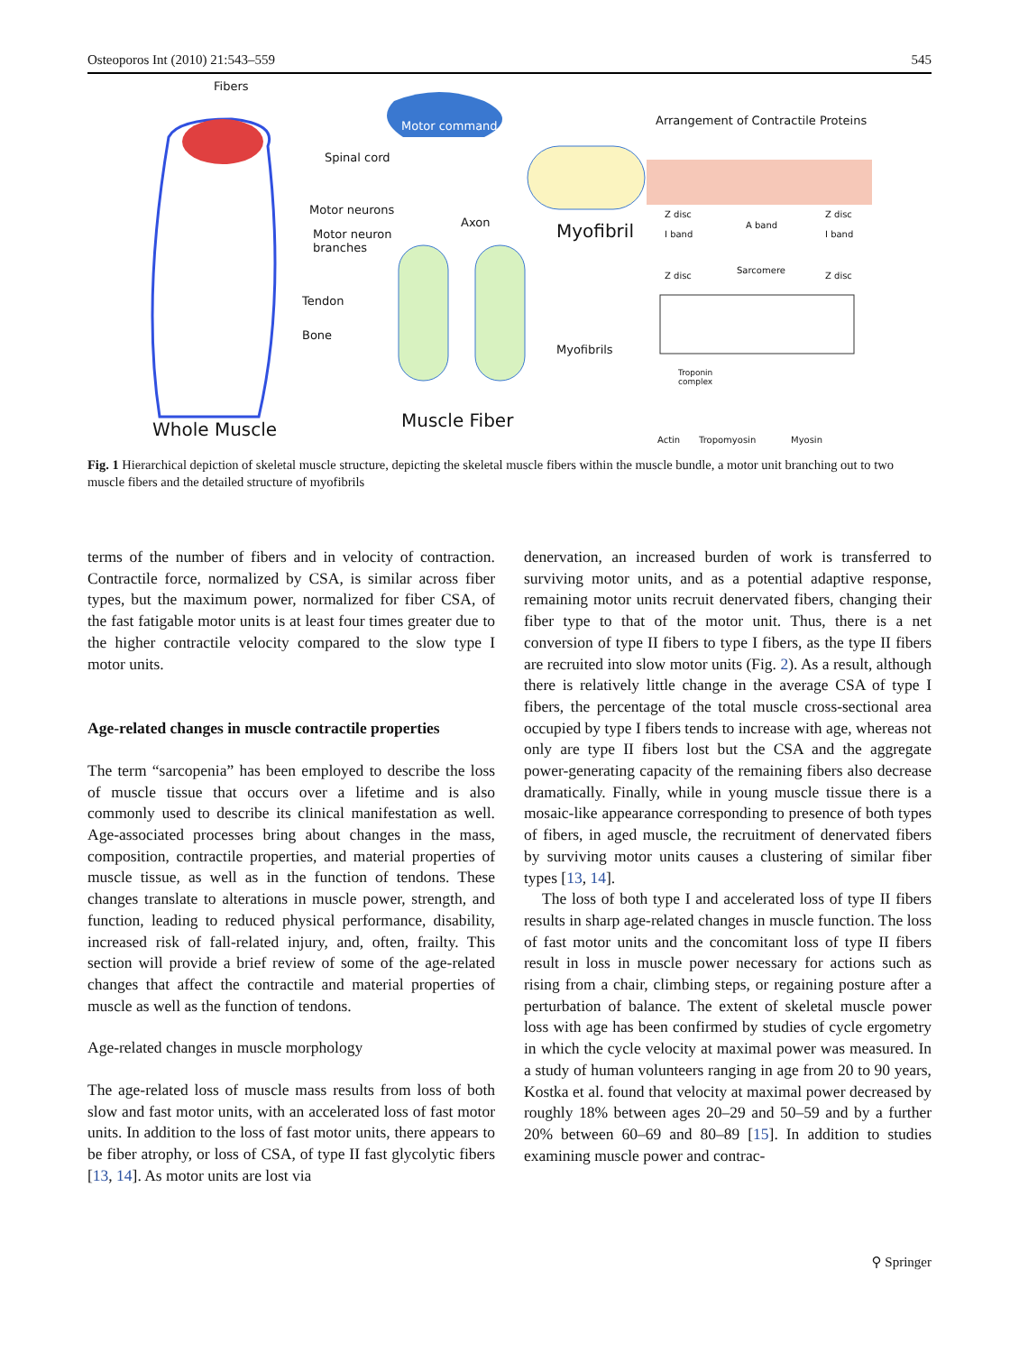Osteoporos Int (2010) 21:543–559 545
Fibers
Motor command
Spinal cord
Motor neurons
Axon
Motor neuron
branches
Tendon
Bone
Whole Muscle Muscle Fiber
Arrangement of Contractile Proteins
Myofibril
Z disc
A band
Z disc
I band I band
Z disc
Sarcomere
Z disc
Myofibrils
Troponin
complex
Actin Tropomyosin Myosin
Fig. 1 Hierarchical depiction of skeletal muscle structure, depicting the skeletal muscle fibers within the muscle bundle, a motor unit branching out to two muscle fibers and the detailed structure of myofibrils
terms of the number of fibers and in velocity of contraction. Contractile force, normalized by CSA, is similar across fiber types, but the maximum power, normalized for fiber CSA, of the fast fatigable motor units is at least four times greater due to the higher contractile velocity compared to the slow type I motor units.
Age-related changes in muscle contractile properties
The term “sarcopenia” has been employed to describe the loss of muscle tissue that occurs over a lifetime and is also commonly used to describe its clinical manifestation as well. Age-associated processes bring about changes in the mass, composition, contractile properties, and material properties of muscle tissue, as well as in the function of tendons. These changes translate to alterations in muscle power, strength, and function, leading to reduced physical performance, disability, increased risk of fall-related injury, and, often, frailty. This section will provide a brief review of some of the age-related changes that affect the contractile and material properties of muscle as well as the function of tendons.
Age-related changes in muscle morphology
The age-related loss of muscle mass results from loss of both slow and fast motor units, with an accelerated loss of fast motor units. In addition to the loss of fast motor units, there appears to be fiber atrophy, or loss of CSA, of type II fast glycolytic fibers [13, 14]. As motor units are lost via
denervation, an increased burden of work is transferred to surviving motor units, and as a potential adaptive response, remaining motor units recruit denervated fibers, changing their fiber type to that of the motor unit. Thus, there is a net conversion of type II fibers to type I fibers, as the type II fibers are recruited into slow motor units (Fig. 2). As a result, although there is relatively little change in the average CSA of type I fibers, the percentage of the total muscle cross-sectional area occupied by type I fibers tends to increase with age, whereas not only are type II fibers lost but the CSA and the aggregate power-generating capacity of the remaining fibers also decrease dramatically. Finally, while in young muscle tissue there is a mosaic-like appearance corresponding to presence of both types of fibers, in aged muscle, the recruitment of denervated fibers by surviving motor units causes a clustering of similar fiber types [13, 14].
The loss of both type I and accelerated loss of type II fibers results in sharp age-related changes in muscle function. The loss of fast motor units and the concomitant loss of type II fibers result in loss in muscle power necessary for actions such as rising from a chair, climbing steps, or regaining posture after a perturbation of balance. The extent of skeletal muscle power loss with age has been confirmed by studies of cycle ergometry in which the cycle velocity at maximal power was measured. In a study of human volunteers ranging in age from 20 to 90 years, Kostka et al. found that velocity at maximal power decreased by roughly 18% between ages 20–29 and 50–59 and by a further 20% between 60–69 and 80–89 [15]. In addition to studies examining muscle power and contrac-
⚲ Springer